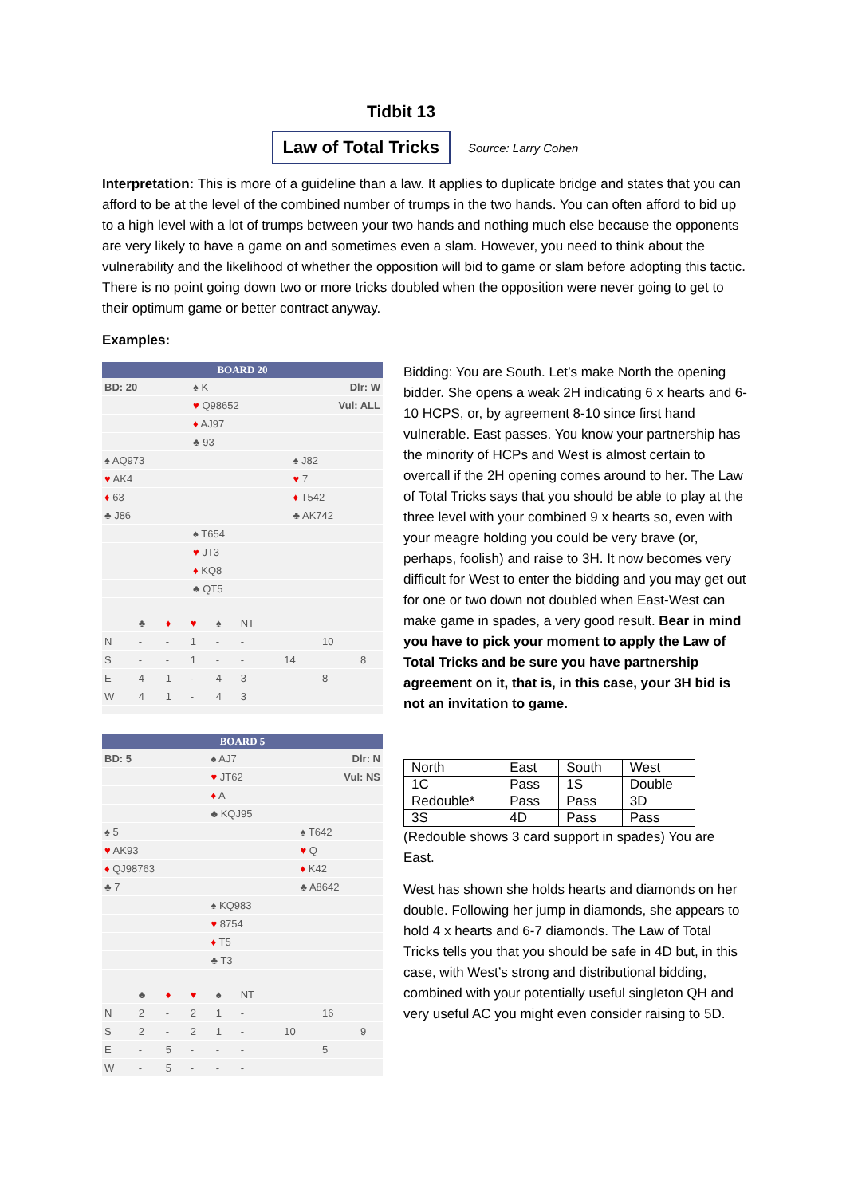Tidbit 13
Law of Total Tricks
Source: Larry Cohen
Interpretation: This is more of a guideline than a law. It applies to duplicate bridge and states that you can afford to be at the level of the combined number of trumps in the two hands. You can often afford to bid up to a high level with a lot of trumps between your two hands and nothing much else because the opponents are very likely to have a game on and sometimes even a slam. However, you need to think about the vulnerability and the likelihood of whether the opposition will bid to game or slam before adopting this tactic. There is no point going down two or more tricks doubled when the opposition were never going to get to their optimum game or better contract anyway.
Examples:
BOARD 20
| BD: 20 | ♠ K | Dlr: W |
| | ♥ Q98652 | Vul: ALL |
| | ♦ AJ97 | |
| | ♣ 93 | |
| ♠ AQ973 | | ♠ J82 |
| ♥ AK4 | | ♥ 7 |
| ♦ 63 | | ♦ T542 |
| ♣ J86 | | ♣ AK742 |
| | ♠ T654 | |
| | ♥ JT3 | |
| | ♦ KQ8 | |
| | ♣ QT5 | |
| | ♣ | ♦ | ♥ | ♠ | NT | | | |
| N | - | - | 1 | - | - | | 10 | |
| S | - | - | 1 | - | - | 14 | | 8 |
| E | 4 | 1 | - | 4 | 3 | | 8 | |
| W | 4 | 1 | - | 4 | 3 | | | |
Bidding: You are South. Let’s make North the opening bidder. She opens a weak 2H indicating 6 x hearts and 6-10 HCPS, or, by agreement 8-10 since first hand vulnerable. East passes. You know your partnership has the minority of HCPs and West is almost certain to overcall if the 2H opening comes around to her. The Law of Total Tricks says that you should be able to play at the three level with your combined 9 x hearts so, even with your meagre holding you could be very brave (or, perhaps, foolish) and raise to 3H. It now becomes very difficult for West to enter the bidding and you may get out for one or two down not doubled when East-West can make game in spades, a very good result. Bear in mind you have to pick your moment to apply the Law of Total Tricks and be sure you have partnership agreement on it, that is, in this case, your 3H bid is not an invitation to game.
BOARD 5
| BD: 5 | ♠ AJ7 | Dlr: N |
| | ♥ JT62 | Vul: NS |
| | ♦ A | |
| | ♣ KQJ95 | |
| ♠ 5 | | ♠ T642 |
| ♥ AK93 | | ♥ Q |
| ♦ QJ98763 | | ♦ K42 |
| ♣ 7 | | ♣ A8642 |
| | ♠ KQ983 | |
| | ♥ 8754 | |
| | ♦ T5 | |
| | ♣ T3 | |
| | ♣ | ♦ | ♥ | ♠ | NT | | | |
| N | 2 | - | 2 | 1 | - | | 16 | |
| S | 2 | - | 2 | 1 | - | 10 | | 9 |
| E | - | 5 | - | - | - | | 5 | |
| W | - | 5 | - | - | - | | | |
| North | East | South | West |
| 1C | Pass | 1S | Double |
| Redouble* | Pass | Pass | 3D |
| 3S | 4D | Pass | Pass |
(Redouble shows 3 card support in spades) You are East.
West has shown she holds hearts and diamonds on her double. Following her jump in diamonds, she appears to hold 4 x hearts and 6-7 diamonds. The Law of Total Tricks tells you that you should be safe in 4D but, in this case, with West’s strong and distributional bidding, combined with your potentially useful singleton QH and very useful AC you might even consider raising to 5D.